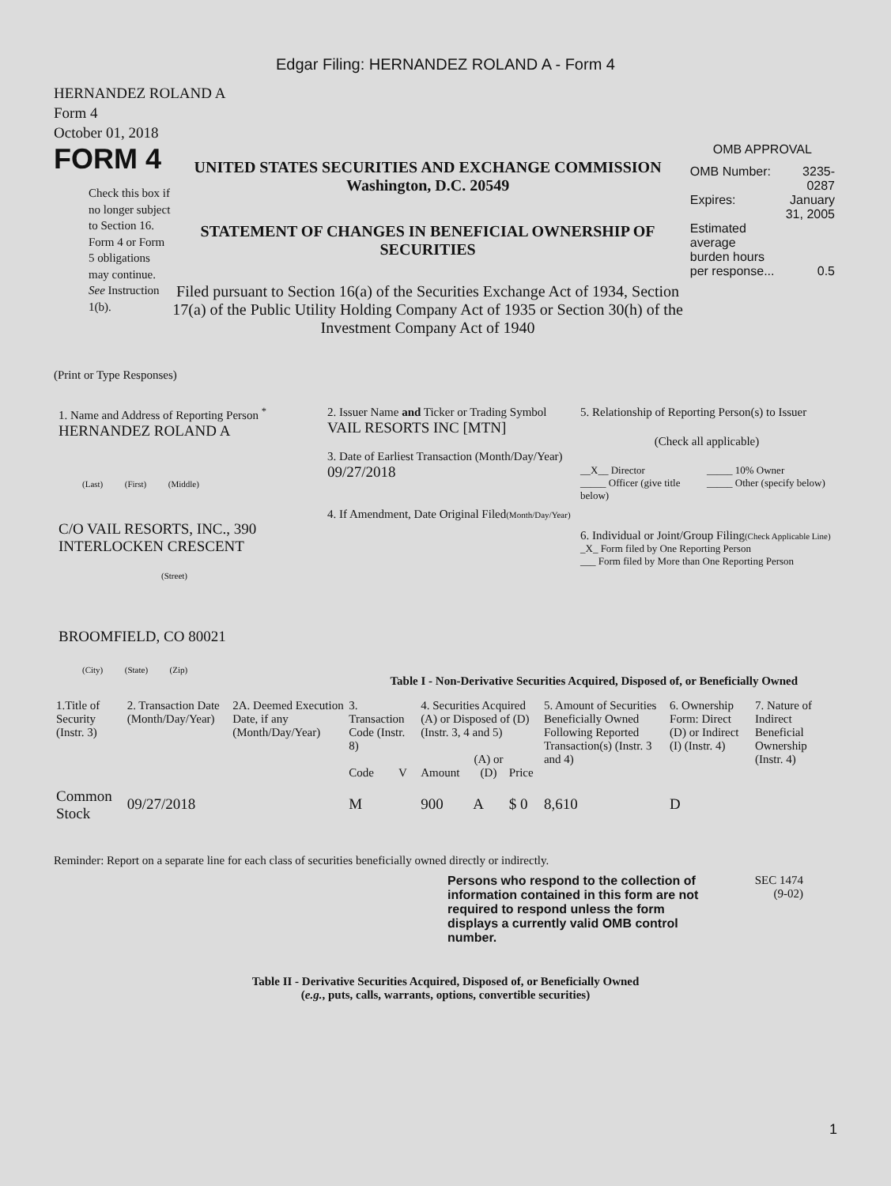Edgar Filing: HERNANDEZ ROLAND A - Form 4
HERNANDEZ ROLAND A
Form 4
October 01, 2018
FORM 4
Check this box if no longer subject to Section 16. Form 4 or Form 5 obligations may continue. See Instruction 1(b).
UNITED STATES SECURITIES AND EXCHANGE COMMISSION
Washington, D.C. 20549
STATEMENT OF CHANGES IN BENEFICIAL OWNERSHIP OF SECURITIES
Filed pursuant to Section 16(a) of the Securities Exchange Act of 1934, Section 17(a) of the Public Utility Holding Company Act of 1935 or Section 30(h) of the Investment Company Act of 1940
OMB APPROVAL
| OMB Number: | 3235-0287 |
| Expires: | January 31, 2005 |
| Estimated average burden hours per response... | 0.5 |
(Print or Type Responses)
1. Name and Address of Reporting Person <sup>*</sup>
HERNANDEZ ROLAND A
(Last) (First) (Middle)
C/O VAIL RESORTS, INC., 390 INTERLOCKEN CRESCENT
(Street)
BROOMFIELD, CO 80021
(City) (State) (Zip)
2. Issuer Name and Ticker or Trading Symbol
VAIL RESORTS INC [MTN]
3. Date of Earliest Transaction (Month/Day/Year)
09/27/2018
4. If Amendment, Date Original Filed(Month/Day/Year)
5. Relationship of Reporting Person(s) to Issuer
(Check all applicable)
__X__ Director
_____ Officer (give title below)
_____ 10% Owner
_____ Other (specify below)
6. Individual or Joint/Group Filing(Check Applicable Line)
_X_ Form filed by One Reporting Person
___ Form filed by More than One Reporting Person
Table I - Non-Derivative Securities Acquired, Disposed of, or Beneficially Owned
| 1.Title of Security (Instr. 3) | 2. Transaction Date (Month/Day/Year) | 2A. Deemed Execution Date, if any (Month/Day/Year) | 3. Transaction Code (Instr. 8) | | 4. Securities Acquired (A) or Disposed of (D) (Instr. 3, 4 and 5) | | | 5. Amount of Securities Beneficially Owned Following Reported Transaction(s) (Instr. 3 and 4) | 6. Ownership Form: Direct (D) or Indirect (I) (Instr. 4) | 7. Nature of Indirect Beneficial Ownership (Instr. 4) |
| --- | --- | --- | --- | --- | --- | --- | --- | --- | --- | --- |
| | | | Code | V | Amount | (A) or (D) | Price | | | |
| Common Stock | 09/27/2018 | | M | | 900 | A | $ 0 | 8,610 | D | |
Reminder: Report on a separate line for each class of securities beneficially owned directly or indirectly.
Persons who respond to the collection of information contained in this form are not required to respond unless the form displays a currently valid OMB control number.
SEC 1474
(9-02)
Table II - Derivative Securities Acquired, Disposed of, or Beneficially Owned
(e.g., puts, calls, warrants, options, convertible securities)
1